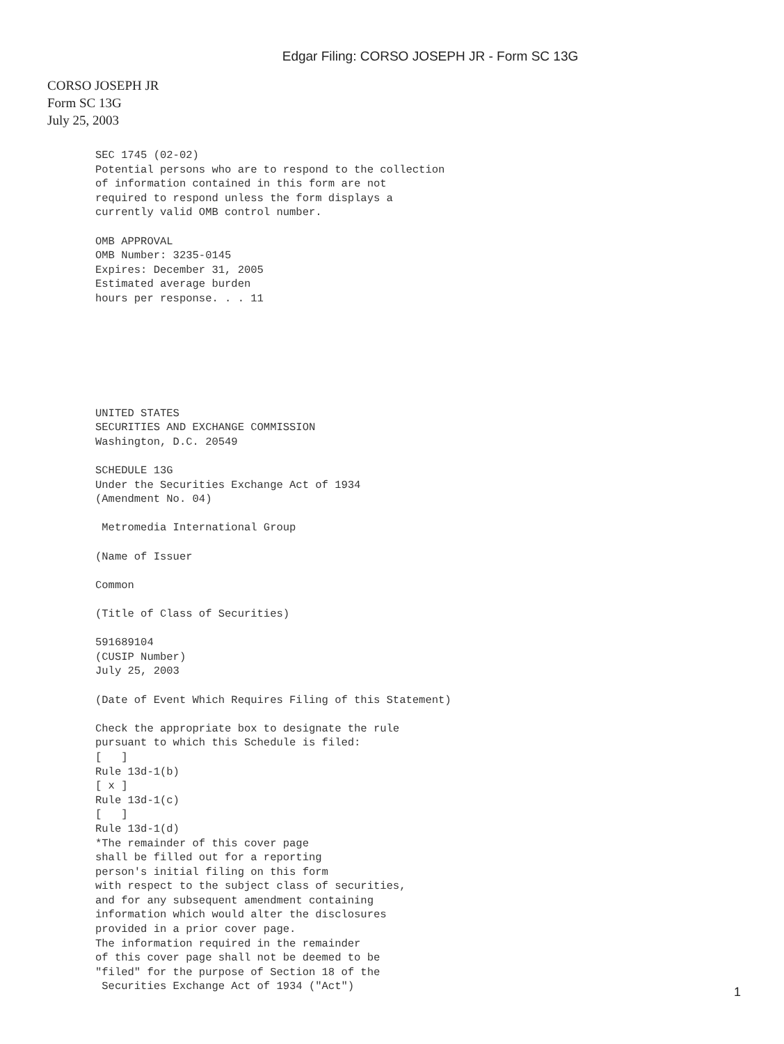Edgar Filing: CORSO JOSEPH JR - Form SC 13G
CORSO JOSEPH JR
Form SC 13G
July 25, 2003
SEC 1745 (02-02)
Potential persons who are to respond to the collection
of information contained in this form are not
required to respond unless the form displays a
currently valid OMB control number.

OMB APPROVAL
OMB Number: 3235-0145
Expires: December 31, 2005
Estimated average burden
hours per response. . . 11







UNITED STATES
SECURITIES AND EXCHANGE COMMISSION
Washington, D.C. 20549

SCHEDULE 13G
Under the Securities Exchange Act of 1934
(Amendment No. 04)

 Metromedia International Group

(Name of Issuer

Common

(Title of Class of Securities)

591689104
(CUSIP Number)
July 25, 2003

(Date of Event Which Requires Filing of this Statement)

Check the appropriate box to designate the rule
pursuant to which this Schedule is filed:
[   ]
Rule 13d-1(b)
[ x ]
Rule 13d-1(c)
[   ]
Rule 13d-1(d)
*The remainder of this cover page
shall be filled out for a reporting
person's initial filing on this form
with respect to the subject class of securities,
and for any subsequent amendment containing
information which would alter the disclosures
provided in a prior cover page.
The information required in the remainder
of this cover page shall not be deemed to be
"filed" for the purpose of Section 18 of the
 Securities Exchange Act of 1934 ("Act")
1